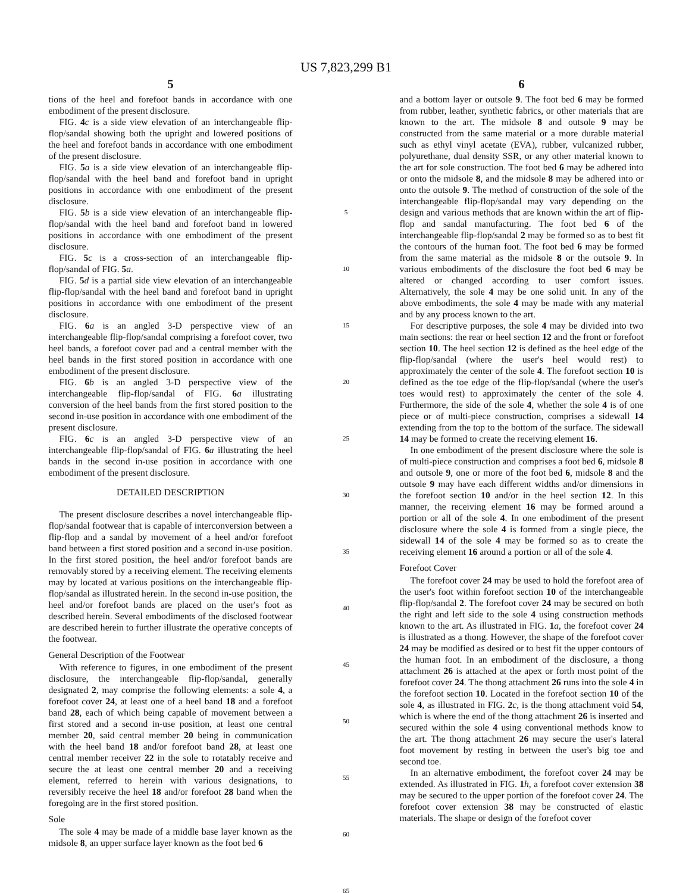US 7,823,299 B1
5
tions of the heel and forefoot bands in accordance with one embodiment of the present disclosure.
FIG. 4 c is a side view elevation of an interchangeable flip-flop/sandal showing both the upright and lowered positions of the heel and forefoot bands in accordance with one embodiment of the present disclosure.
FIG. 5 a is a side view elevation of an interchangeable flip-flop/sandal with the heel band and forefoot band in upright positions in accordance with one embodiment of the present disclosure.
FIG. 5 b is a side view elevation of an interchangeable flip-flop/sandal with the heel band and forefoot band in lowered positions in accordance with one embodiment of the present disclosure.
FIG. 5 c is a cross-section of an interchangeable flip-flop/sandal of FIG. 5 a.
FIG. 5 d is a partial side view elevation of an interchangeable flip-flop/sandal with the heel band and forefoot band in upright positions in accordance with one embodiment of the present disclosure.
FIG. 6 a is an angled 3-D perspective view of an interchangeable flip-flop/sandal comprising a forefoot cover, two heel bands, a forefoot cover pad and a central member with the heel bands in the first stored position in accordance with one embodiment of the present disclosure.
FIG. 6 b is an angled 3-D perspective view of the interchangeable flip-flop/sandal of FIG. 6 a illustrating conversion of the heel bands from the first stored position to the second in-use position in accordance with one embodiment of the present disclosure.
FIG. 6 c is an angled 3-D perspective view of an interchangeable flip-flop/sandal of FIG. 6 a illustrating the heel bands in the second in-use position in accordance with one embodiment of the present disclosure.
DETAILED DESCRIPTION
The present disclosure describes a novel interchangeable flip-flop/sandal footwear that is capable of interconversion between a flip-flop and a sandal by movement of a heel and/or forefoot band between a first stored position and a second in-use position. In the first stored position, the heel and/or forefoot bands are removably stored by a receiving element. The receiving elements may by located at various positions on the interchangeable flip-flop/sandal as illustrated herein. In the second in-use position, the heel and/or forefoot bands are placed on the user's foot as described herein. Several embodiments of the disclosed footwear are described herein to further illustrate the operative concepts of the footwear.
General Description of the Footwear
With reference to figures, in one embodiment of the present disclosure, the interchangeable flip-flop/sandal, generally designated 2, may comprise the following elements: a sole 4, a forefoot cover 24, at least one of a heel band 18 and a forefoot band 28, each of which being capable of movement between a first stored and a second in-use position, at least one central member 20, said central member 20 being in communication with the heel band 18 and/or forefoot band 28, at least one central member receiver 22 in the sole to rotatably receive and secure the at least one central member 20 and a receiving element, referred to herein with various designations, to reversibly receive the heel 18 and/or forefoot 28 band when the foregoing are in the first stored position.
Sole
The sole 4 may be made of a middle base layer known as the midsole 8, an upper surface layer known as the foot bed 6
5
10
15
20
25
30
35
40
45
50
55
60
65
6
and a bottom layer or outsole 9. The foot bed 6 may be formed from rubber, leather, synthetic fabrics, or other materials that are known to the art. The midsole 8 and outsole 9 may be constructed from the same material or a more durable material such as ethyl vinyl acetate (EVA), rubber, vulcanized rubber, polyurethane, dual density SSR, or any other material known to the art for sole construction. The foot bed 6 may be adhered into or onto the midsole 8, and the midsole 8 may be adhered into or onto the outsole 9. The method of construction of the sole of the interchangeable flip-flop/sandal may vary depending on the design and various methods that are known within the art of flip-flop and sandal manufacturing. The foot bed 6 of the interchangeable flip-flop/sandal 2 may be formed so as to best fit the contours of the human foot. The foot bed 6 may be formed from the same material as the midsole 8 or the outsole 9. In various embodiments of the disclosure the foot bed 6 may be altered or changed according to user comfort issues. Alternatively, the sole 4 may be one solid unit. In any of the above embodiments, the sole 4 may be made with any material and by any process known to the art.
For descriptive purposes, the sole 4 may be divided into two main sections: the rear or heel section 12 and the front or forefoot section 10. The heel section 12 is defined as the heel edge of the flip-flop/sandal (where the user's heel would rest) to approximately the center of the sole 4. The forefoot section 10 is defined as the toe edge of the flip-flop/sandal (where the user's toes would rest) to approximately the center of the sole 4. Furthermore, the side of the sole 4, whether the sole 4 is of one piece or of multi-piece construction, comprises a sidewall 14 extending from the top to the bottom of the surface. The sidewall 14 may be formed to create the receiving element 16.
In one embodiment of the present disclosure where the sole is of multi-piece construction and comprises a foot bed 6, midsole 8 and outsole 9, one or more of the foot bed 6, midsole 8 and the outsole 9 may have each different widths and/or dimensions in the forefoot section 10 and/or in the heel section 12. In this manner, the receiving element 16 may be formed around a portion or all of the sole 4. In one embodiment of the present disclosure where the sole 4 is formed from a single piece, the sidewall 14 of the sole 4 may be formed so as to create the receiving element 16 around a portion or all of the sole 4.
Forefoot Cover
The forefoot cover 24 may be used to hold the forefoot area of the user's foot within forefoot section 10 of the interchangeable flip-flop/sandal 2. The forefoot cover 24 may be secured on both the right and left side to the sole 4 using construction methods known to the art. As illustrated in FIG. 1 a, the forefoot cover 24 is illustrated as a thong. However, the shape of the forefoot cover 24 may be modified as desired or to best fit the upper contours of the human foot. In an embodiment of the disclosure, a thong attachment 26 is attached at the apex or forth most point of the forefoot cover 24. The thong attachment 26 runs into the sole 4 in the forefoot section 10. Located in the forefoot section 10 of the sole 4, as illustrated in FIG. 2 c, is the thong attachment void 54, which is where the end of the thong attachment 26 is inserted and secured within the sole 4 using conventional methods know to the art. The thong attachment 26 may secure the user's lateral foot movement by resting in between the user's big toe and second toe.
In an alternative embodiment, the forefoot cover 24 may be extended. As illustrated in FIG. 1 h, a forefoot cover extension 38 may be secured to the upper portion of the forefoot cover 24. The forefoot cover extension 38 may be constructed of elastic materials. The shape or design of the forefoot cover